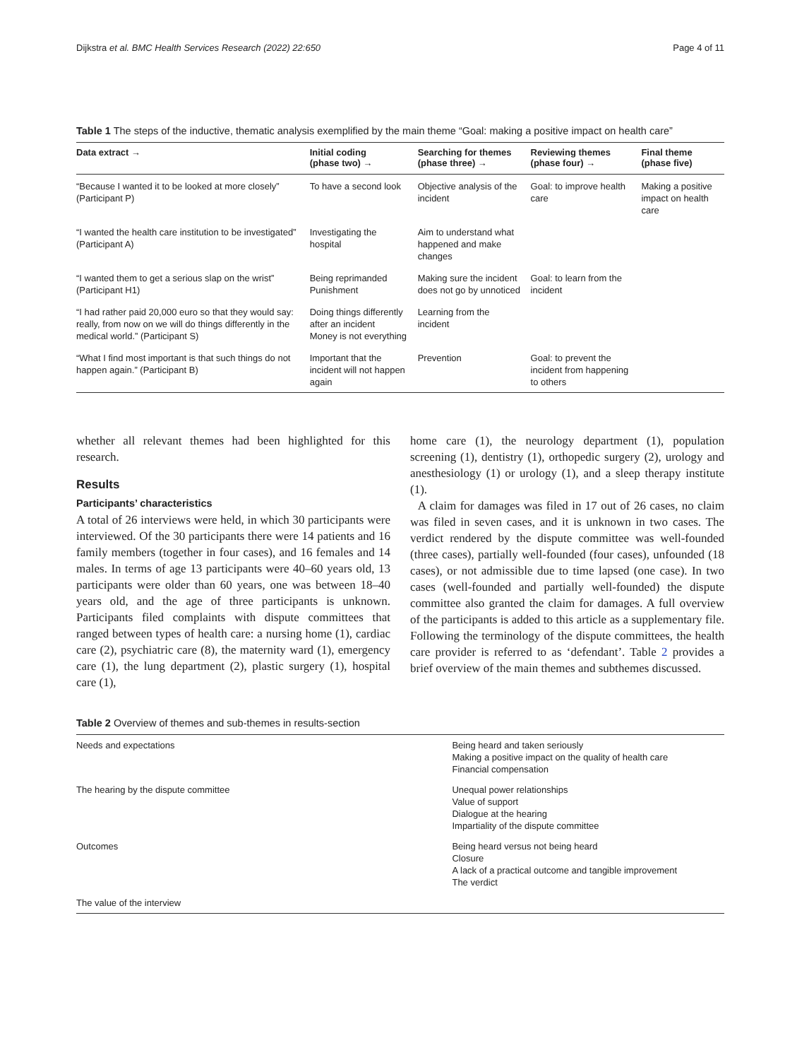Dijkstra et al. BMC Health Services Research (2022) 22:650 Page 4 of 11
Table 1 The steps of the inductive, thematic analysis exemplified by the main theme “Goal: making a positive impact on health care”
| Data extract → | Initial coding (phase two) → | Searching for themes (phase three) → | Reviewing themes (phase four) → | Final theme (phase five) |
| --- | --- | --- | --- | --- |
| “Because I wanted it to be looked at more closely” (Participant P) | To have a second look | Objective analysis of the incident | Goal: to improve health care | Making a positive impact on health care |
| “I wanted the health care institution to be investigated” (Participant A) | Investigating the hospital | Aim to understand what happened and make changes | | |
| “I wanted them to get a serious slap on the wrist” (Participant H1) | Being reprimanded Punishment | Making sure the incident does not go by unnoticed | Goal: to learn from the incident | |
| “I had rather paid 20,000 euro so that they would say: really, from now on we will do things differently in the medical world.” (Participant S) | Doing things differently after an incident Money is not everything | Learning from the incident | | |
| “What I find most important is that such things do not happen again.” (Participant B) | Important that the incident will not happen again | Prevention | Goal: to prevent the incident from happening to others | |
whether all relevant themes had been highlighted for this research.
Results
Participants’ characteristics
A total of 26 interviews were held, in which 30 participants were interviewed. Of the 30 participants there were 14 patients and 16 family members (together in four cases), and 16 females and 14 males. In terms of age 13 participants were 40–60 years old, 13 participants were older than 60 years, one was between 18–40 years old, and the age of three participants is unknown. Participants filed complaints with dispute committees that ranged between types of health care: a nursing home (1), cardiac care (2), psychiatric care (8), the maternity ward (1), emergency care (1), the lung department (2), plastic surgery (1), hospital care (1),
home care (1), the neurology department (1), population screening (1), dentistry (1), orthopedic surgery (2), urology and anesthesiology (1) or urology (1), and a sleep therapy institute (1).
A claim for damages was filed in 17 out of 26 cases, no claim was filed in seven cases, and it is unknown in two cases. The verdict rendered by the dispute committee was well-founded (three cases), partially well-founded (four cases), unfounded (18 cases), or not admissible due to time lapsed (one case). In two cases (well-founded and partially well-founded) the dispute committee also granted the claim for damages. A full overview of the participants is added to this article as a supplementary file. Following the terminology of the dispute committees, the health care provider is referred to as ‘defendant’. Table 2 provides a brief overview of the main themes and subthemes discussed.
Table 2 Overview of themes and sub-themes in results-section
| Needs and expectations | Being heard and taken seriously Making a positive impact on the quality of health care Financial compensation |
| The hearing by the dispute committee | Unequal power relationships Value of support Dialogue at the hearing Impartiality of the dispute committee |
| Outcomes | Being heard versus not being heard Closure A lack of a practical outcome and tangible improvement The verdict |
| The value of the interview | |